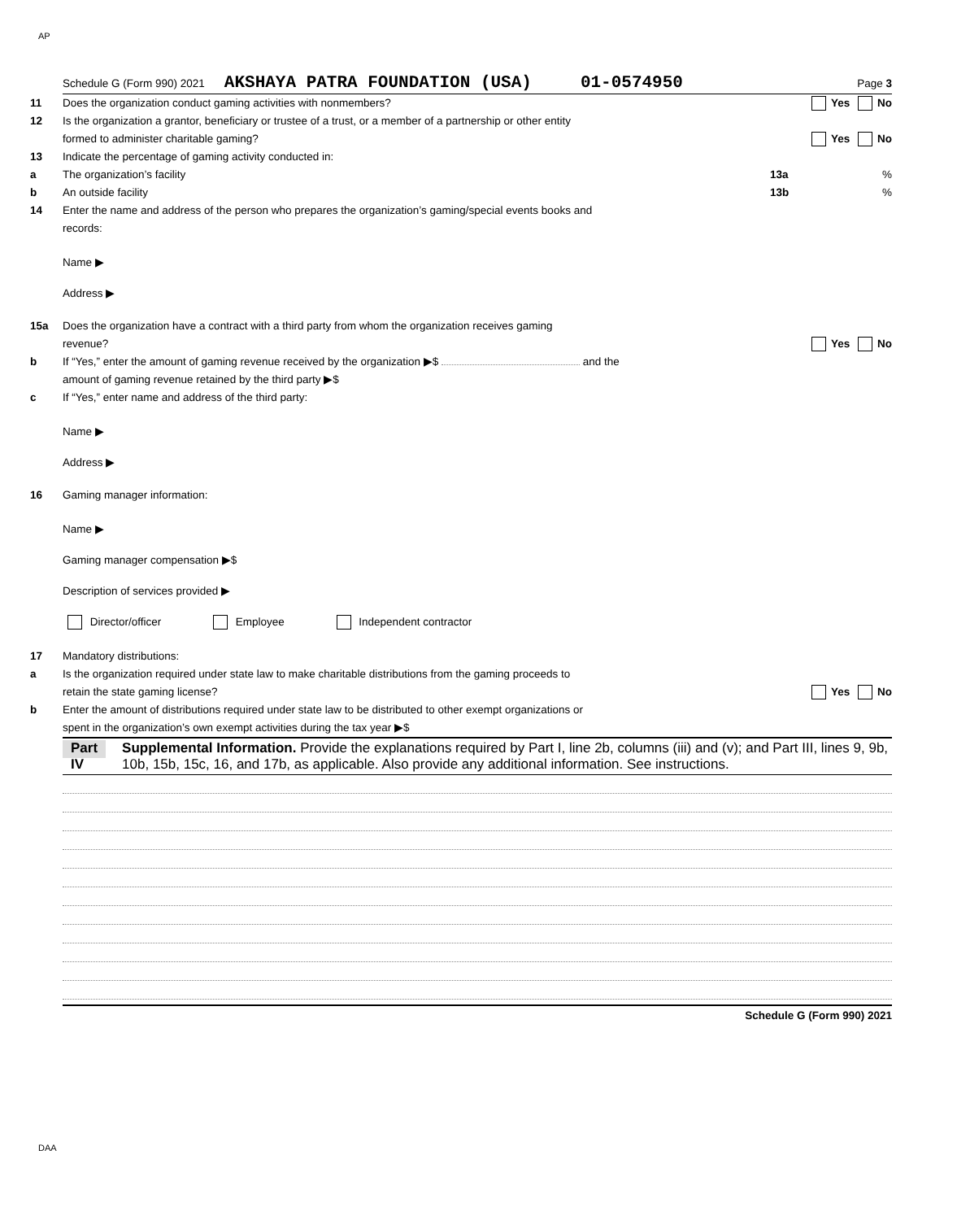AP
DAA
Schedule G (Form 990) 2021 AKSHAYA PATRA FOUNDATION (USA) 01-0574950 Page 3
11 Does the organization conduct gaming activities with nonmembers? Yes No
12 Is the organization a grantor, beneficiary or trustee of a trust, or a member of a partnership or other entity
formed to administer charitable gaming?
Yes No
13 Indicate the percentage of gaming activity conducted in:
a The organization’s facility 13a%
b An outside facility 13b%
14 Enter the name and address of the person who prepares the organization’s gaming/special events books and
records:
Name ▶
Address ▶
15a Does the organization have a contract with a third party from whom the organization receives gaming
revenue?
Yes No
b If “Yes,” enter the amount of gaming revenue received by the organization ▶$ and the
amount of gaming revenue retained by the third party ▶$
c If “Yes,” enter name and address of the third party:
Name ▶
Address ▶
16 Gaming manager information:
Name ▶
Gaming manager compensation ▶$
Description of services provided ▶
Director/officer Employee Independent contractor
17 Mandatory distributions:
a Is the organization required under state law to make charitable distributions from the gaming proceeds to
retain the state gaming license?
Yes No
b Enter the amount of distributions required under state law to be distributed to other exempt organizations or
spent in the organization’s own exempt activities during the tax year ▶$
Part IV Supplemental Information. Provide the explanations required by Part I, line 2b, columns (iii) and (v); and Part III, lines 9, 9b, 10b, 15b, 15c, 16, and 17b, as applicable. Also provide any additional information. See instructions.
Schedule G (Form 990) 2021